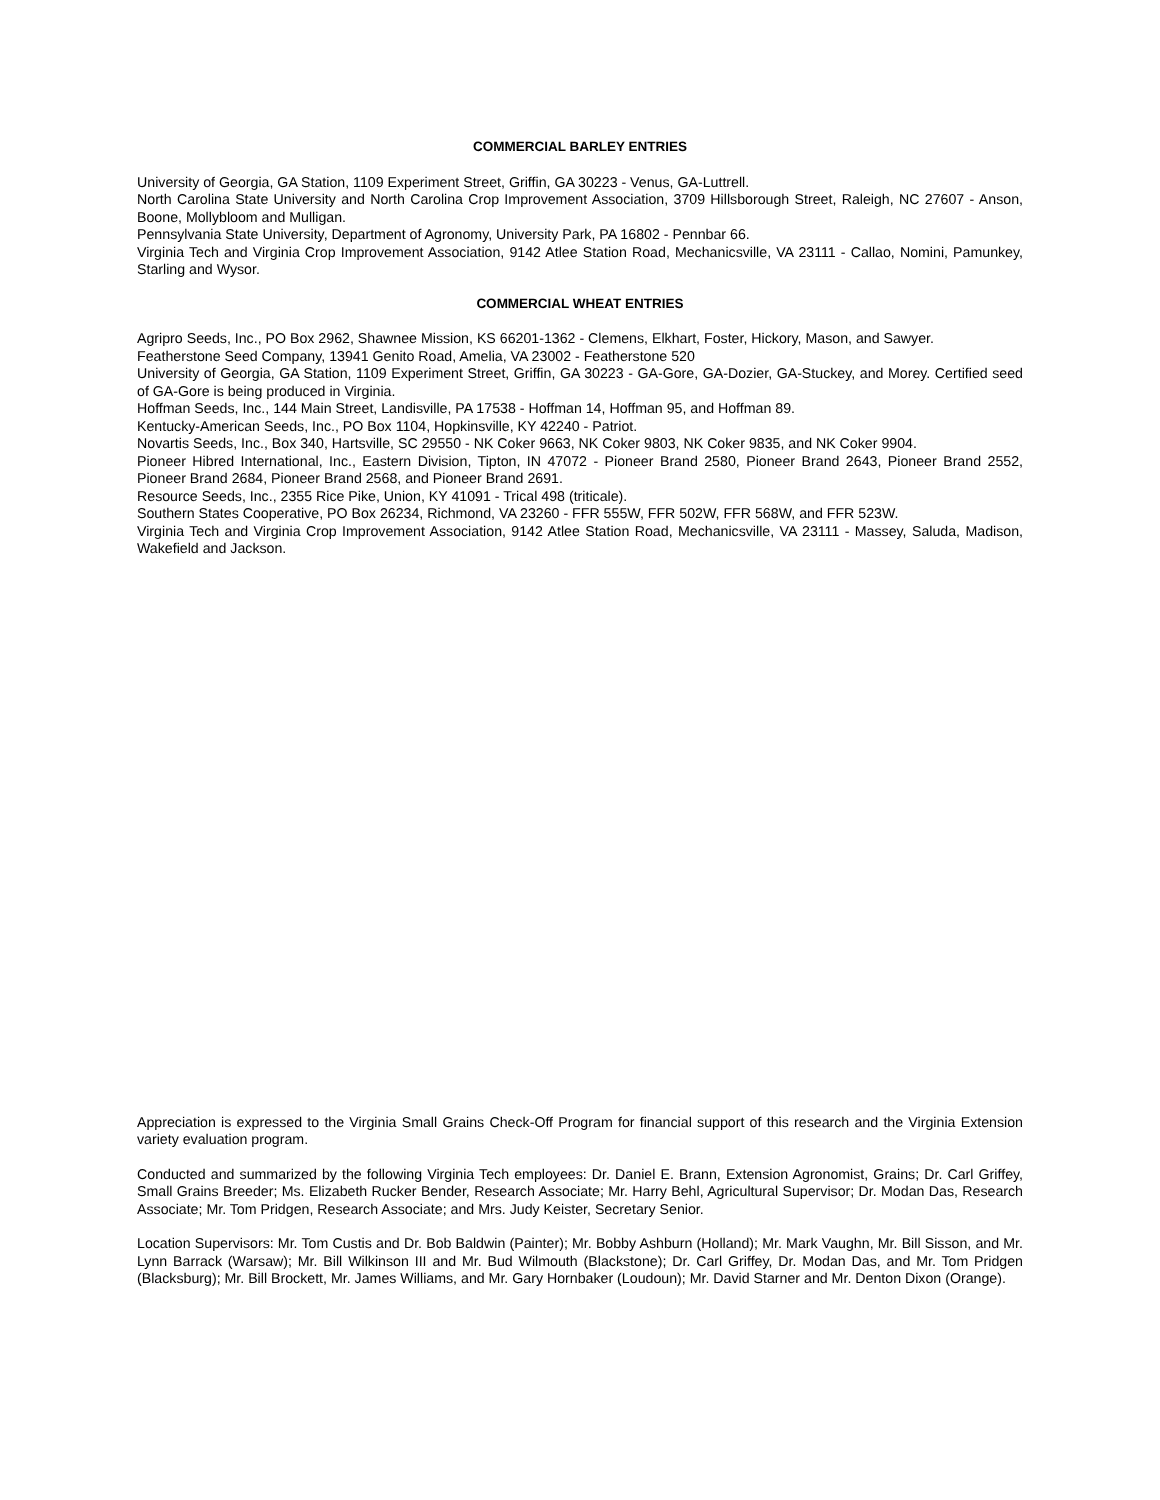COMMERCIAL BARLEY ENTRIES
University of Georgia, GA Station, 1109 Experiment Street, Griffin, GA 30223 - Venus, GA-Luttrell.
North Carolina State University and North Carolina Crop Improvement Association, 3709 Hillsborough Street, Raleigh, NC 27607 - Anson, Boone, Mollybloom and Mulligan.
Pennsylvania State University, Department of Agronomy, University Park, PA 16802 - Pennbar 66.
Virginia Tech and Virginia Crop Improvement Association, 9142 Atlee Station Road, Mechanicsville, VA 23111 - Callao, Nomini, Pamunkey, Starling and Wysor.
COMMERCIAL WHEAT ENTRIES
Agripro Seeds, Inc., PO Box 2962, Shawnee Mission, KS 66201-1362 - Clemens, Elkhart, Foster, Hickory, Mason, and Sawyer.
Featherstone Seed Company, 13941 Genito Road, Amelia, VA 23002 - Featherstone 520
University of Georgia, GA Station, 1109 Experiment Street, Griffin, GA 30223 - GA-Gore, GA-Dozier, GA-Stuckey, and Morey. Certified seed of GA-Gore is being produced in Virginia.
Hoffman Seeds, Inc., 144 Main Street, Landisville, PA 17538 - Hoffman 14, Hoffman 95, and Hoffman 89.
Kentucky-American Seeds, Inc., PO Box 1104, Hopkinsville, KY 42240 - Patriot.
Novartis Seeds, Inc., Box 340, Hartsville, SC 29550 - NK Coker 9663, NK Coker 9803, NK Coker 9835, and NK Coker 9904.
Pioneer Hibred International, Inc., Eastern Division, Tipton, IN 47072 - Pioneer Brand 2580, Pioneer Brand 2643, Pioneer Brand 2552, Pioneer Brand 2684, Pioneer Brand 2568, and Pioneer Brand 2691.
Resource Seeds, Inc., 2355 Rice Pike, Union, KY 41091 - Trical 498 (triticale).
Southern States Cooperative, PO Box 26234, Richmond, VA 23260 - FFR 555W, FFR 502W, FFR 568W, and FFR 523W.
Virginia Tech and Virginia Crop Improvement Association, 9142 Atlee Station Road, Mechanicsville, VA 23111 - Massey, Saluda, Madison, Wakefield and Jackson.
Appreciation is expressed to the Virginia Small Grains Check-Off Program for financial support of this research and the Virginia Extension variety evaluation program.
Conducted and summarized by the following Virginia Tech employees: Dr. Daniel E. Brann, Extension Agronomist, Grains; Dr. Carl Griffey, Small Grains Breeder; Ms. Elizabeth Rucker Bender, Research Associate; Mr. Harry Behl, Agricultural Supervisor; Dr. Modan Das, Research Associate; Mr. Tom Pridgen, Research Associate; and Mrs. Judy Keister, Secretary Senior.
Location Supervisors: Mr. Tom Custis and Dr. Bob Baldwin (Painter); Mr. Bobby Ashburn (Holland); Mr. Mark Vaughn, Mr. Bill Sisson, and Mr. Lynn Barrack (Warsaw); Mr. Bill Wilkinson III and Mr. Bud Wilmouth (Blackstone); Dr. Carl Griffey, Dr. Modan Das, and Mr. Tom Pridgen (Blacksburg); Mr. Bill Brockett, Mr. James Williams, and Mr. Gary Hornbaker (Loudoun); Mr. David Starner and Mr. Denton Dixon (Orange).